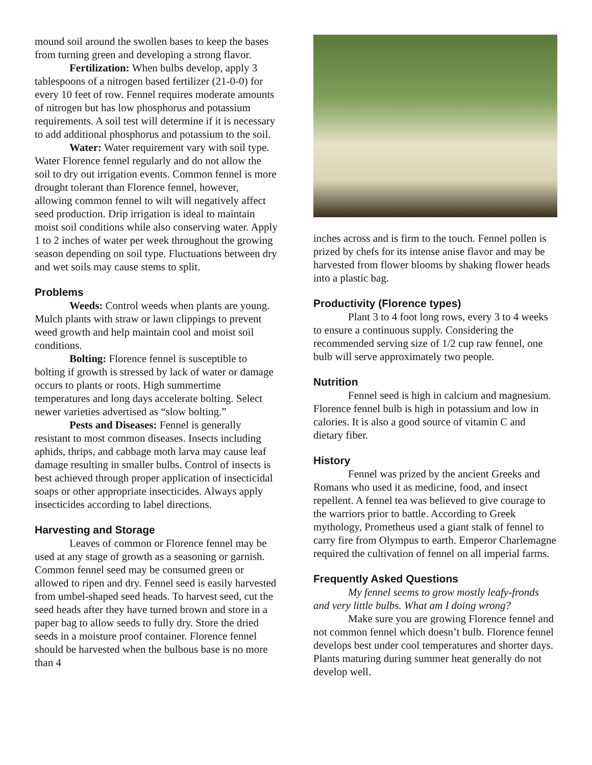mound soil around the swollen bases to keep the bases from turning green and developing a strong flavor.
Fertilization: When bulbs develop, apply 3 tablespoons of a nitrogen based fertilizer (21-0-0) for every 10 feet of row. Fennel requires moderate amounts of nitrogen but has low phosphorus and potassium requirements. A soil test will determine if it is necessary to add additional phosphorus and potassium to the soil.
Water: Water requirement vary with soil type. Water Florence fennel regularly and do not allow the soil to dry out irrigation events. Common fennel is more drought tolerant than Florence fennel, however, allowing common fennel to wilt will negatively affect seed production. Drip irrigation is ideal to maintain moist soil conditions while also conserving water. Apply 1 to 2 inches of water per week throughout the growing season depending on soil type. Fluctuations between dry and wet soils may cause stems to split.
Problems
Weeds: Control weeds when plants are young. Mulch plants with straw or lawn clippings to prevent weed growth and help maintain cool and moist soil conditions.
Bolting: Florence fennel is susceptible to bolting if growth is stressed by lack of water or damage occurs to plants or roots. High summertime temperatures and long days accelerate bolting. Select newer varieties advertised as “slow bolting.”
Pests and Diseases: Fennel is generally resistant to most common diseases. Insects including aphids, thrips, and cabbage moth larva may cause leaf damage resulting in smaller bulbs. Control of insects is best achieved through proper application of insecticidal soaps or other appropriate insecticides. Always apply insecticides according to label directions.
Harvesting and Storage
Leaves of common or Florence fennel may be used at any stage of growth as a seasoning or garnish. Common fennel seed may be consumed green or allowed to ripen and dry. Fennel seed is easily harvested from umbel-shaped seed heads. To harvest seed, cut the seed heads after they have turned brown and store in a paper bag to allow seeds to fully dry. Store the dried seeds in a moisture proof container. Florence fennel should be harvested when the bulbous base is no more than 4
inches across and is firm to the touch. Fennel pollen is prized by chefs for its intense anise flavor and may be harvested from flower blooms by shaking flower heads into a plastic bag.
Productivity (Florence types)
Plant 3 to 4 foot long rows, every 3 to 4 weeks to ensure a continuous supply. Considering the recommended serving size of 1/2 cup raw fennel, one bulb will serve approximately two people.
Nutrition
Fennel seed is high in calcium and magnesium. Florence fennel bulb is high in potassium and low in calories. It is also a good source of vitamin C and dietary fiber.
History
Fennel was prized by the ancient Greeks and Romans who used it as medicine, food, and insect repellent. A fennel tea was believed to give courage to the warriors prior to battle. According to Greek mythology, Prometheus used a giant stalk of fennel to carry fire from Olympus to earth. Emperor Charlemagne required the cultivation of fennel on all imperial farms.
Frequently Asked Questions
My fennel seems to grow mostly leafy-fronds and very little bulbs. What am I doing wrong?
Make sure you are growing Florence fennel and not common fennel which doesn’t bulb. Florence fennel develops best under cool temperatures and shorter days. Plants maturing during summer heat generally do not develop well.